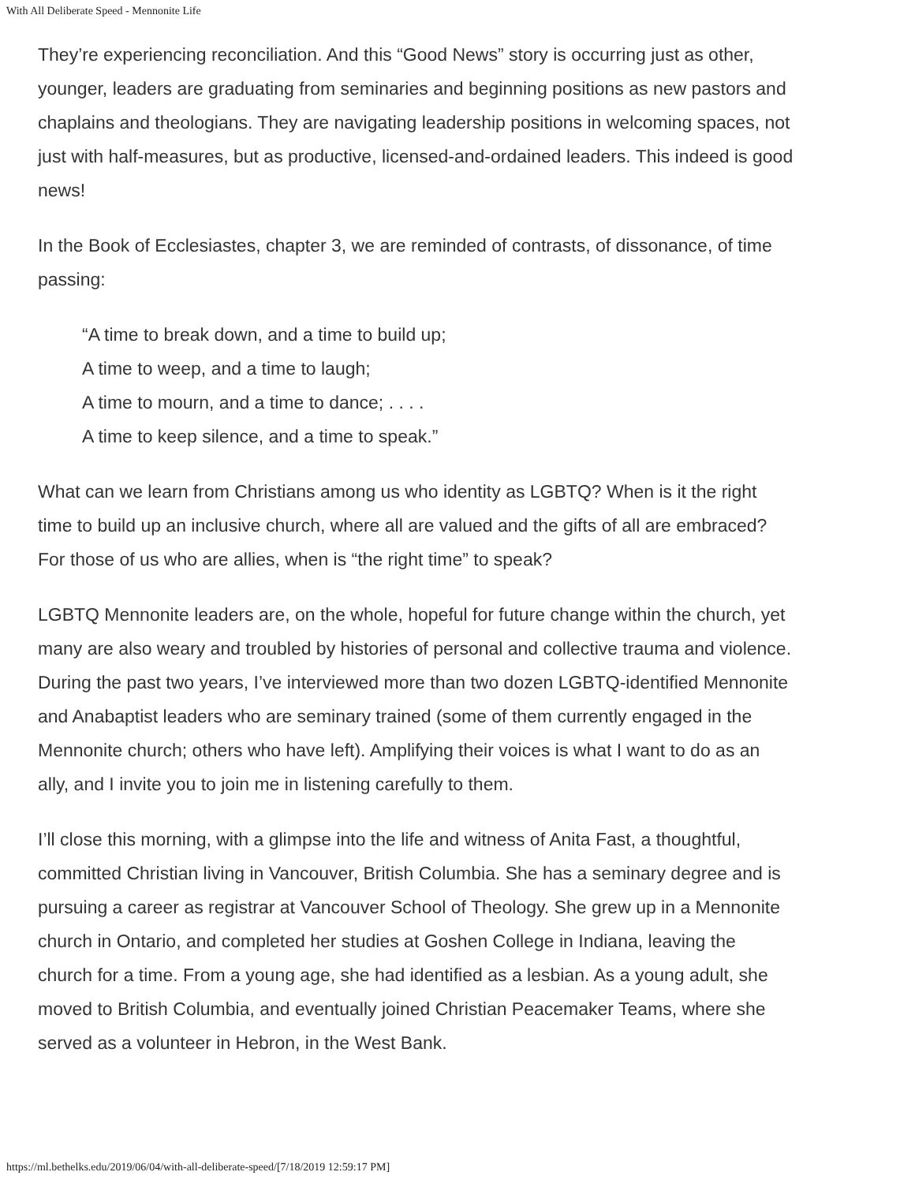With All Deliberate Speed - Mennonite Life
They’re experiencing reconciliation. And this “Good News” story is occurring just as other, younger, leaders are graduating from seminaries and beginning positions as new pastors and chaplains and theologians. They are navigating leadership positions in welcoming spaces, not just with half-measures, but as productive, licensed-and-ordained leaders. This indeed is good news!
In the Book of Ecclesiastes, chapter 3, we are reminded of contrasts, of dissonance, of time passing:
“A time to break down, and a time to build up;
A time to weep, and a time to laugh;
A time to mourn, and a time to dance; . . . .
A time to keep silence, and a time to speak.”
What can we learn from Christians among us who identity as LGBTQ? When is it the right time to build up an inclusive church, where all are valued and the gifts of all are embraced? For those of us who are allies, when is “the right time” to speak?
LGBTQ Mennonite leaders are, on the whole, hopeful for future change within the church, yet many are also weary and troubled by histories of personal and collective trauma and violence. During the past two years, I’ve interviewed more than two dozen LGBTQ-identified Mennonite and Anabaptist leaders who are seminary trained (some of them currently engaged in the Mennonite church; others who have left). Amplifying their voices is what I want to do as an ally, and I invite you to join me in listening carefully to them.
I’ll close this morning, with a glimpse into the life and witness of Anita Fast, a thoughtful, committed Christian living in Vancouver, British Columbia. She has a seminary degree and is pursuing a career as registrar at Vancouver School of Theology. She grew up in a Mennonite church in Ontario, and completed her studies at Goshen College in Indiana, leaving the church for a time. From a young age, she had identified as a lesbian. As a young adult, she moved to British Columbia, and eventually joined Christian Peacemaker Teams, where she served as a volunteer in Hebron, in the West Bank.
https://ml.bethelks.edu/2019/06/04/with-all-deliberate-speed/[7/18/2019 12:59:17 PM]